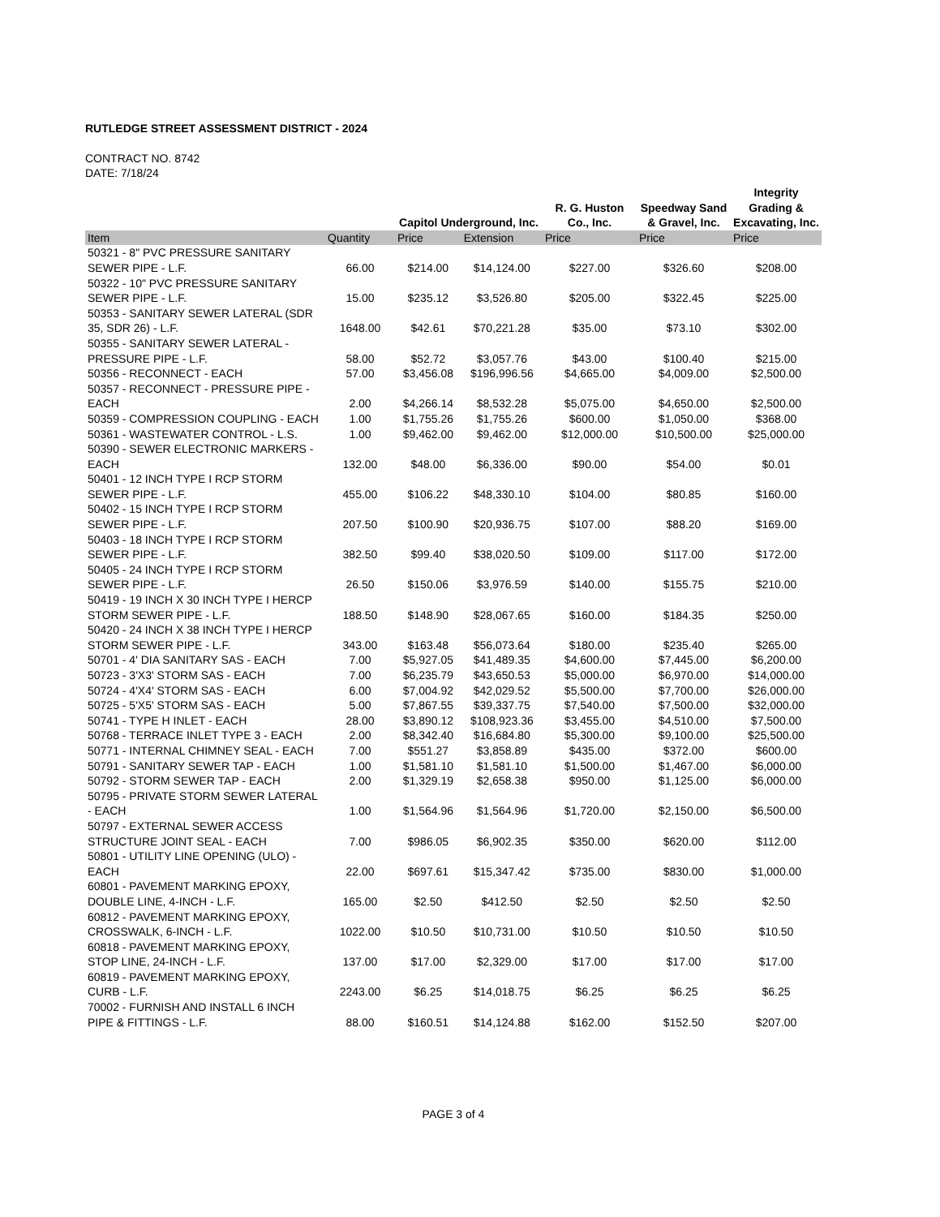RUTLEDGE STREET ASSESSMENT DISTRICT - 2024
CONTRACT NO. 8742
DATE: 7/18/24
| | | Capitol Underground, Inc. | | R. G. Huston Co., Inc. | Speedway Sand & Gravel, Inc. | Integrity Grading & Excavating, Inc. |
| --- | --- | --- | --- | --- | --- | --- |
| Item | Quantity | Price | Extension | Price | Price | Price |
| 50321 - 8" PVC PRESSURE SANITARY SEWER PIPE - L.F. | 66.00 | $214.00 | $14,124.00 | $227.00 | $326.60 | $208.00 |
| 50322 - 10" PVC PRESSURE SANITARY SEWER PIPE - L.F. | 15.00 | $235.12 | $3,526.80 | $205.00 | $322.45 | $225.00 |
| 50353 - SANITARY SEWER LATERAL (SDR 35, SDR 26) - L.F. | 1648.00 | $42.61 | $70,221.28 | $35.00 | $73.10 | $302.00 |
| 50355 - SANITARY SEWER LATERAL - PRESSURE PIPE - L.F. | 58.00 | $52.72 | $3,057.76 | $43.00 | $100.40 | $215.00 |
| 50356 - RECONNECT - EACH | 57.00 | $3,456.08 | $196,996.56 | $4,665.00 | $4,009.00 | $2,500.00 |
| 50357 - RECONNECT - PRESSURE PIPE - EACH | 2.00 | $4,266.14 | $8,532.28 | $5,075.00 | $4,650.00 | $2,500.00 |
| 50359 - COMPRESSION COUPLING - EACH | 1.00 | $1,755.26 | $1,755.26 | $600.00 | $1,050.00 | $368.00 |
| 50361 - WASTEWATER CONTROL - L.S. | 1.00 | $9,462.00 | $9,462.00 | $12,000.00 | $10,500.00 | $25,000.00 |
| 50390 - SEWER ELECTRONIC MARKERS - EACH | 132.00 | $48.00 | $6,336.00 | $90.00 | $54.00 | $0.01 |
| 50401 - 12 INCH TYPE I RCP STORM SEWER PIPE - L.F. | 455.00 | $106.22 | $48,330.10 | $104.00 | $80.85 | $160.00 |
| 50402 - 15 INCH TYPE I RCP STORM SEWER PIPE - L.F. | 207.50 | $100.90 | $20,936.75 | $107.00 | $88.20 | $169.00 |
| 50403 - 18 INCH TYPE I RCP STORM SEWER PIPE - L.F. | 382.50 | $99.40 | $38,020.50 | $109.00 | $117.00 | $172.00 |
| 50405 - 24 INCH TYPE I RCP STORM SEWER PIPE - L.F. | 26.50 | $150.06 | $3,976.59 | $140.00 | $155.75 | $210.00 |
| 50419 - 19 INCH X 30 INCH TYPE I HERCP STORM SEWER PIPE - L.F. | 188.50 | $148.90 | $28,067.65 | $160.00 | $184.35 | $250.00 |
| 50420 - 24 INCH X 38 INCH TYPE I HERCP STORM SEWER PIPE - L.F. | 343.00 | $163.48 | $56,073.64 | $180.00 | $235.40 | $265.00 |
| 50701 - 4' DIA SANITARY SAS - EACH | 7.00 | $5,927.05 | $41,489.35 | $4,600.00 | $7,445.00 | $6,200.00 |
| 50723 - 3'X3' STORM SAS - EACH | 7.00 | $6,235.79 | $43,650.53 | $5,000.00 | $6,970.00 | $14,000.00 |
| 50724 - 4'X4' STORM SAS - EACH | 6.00 | $7,004.92 | $42,029.52 | $5,500.00 | $7,700.00 | $26,000.00 |
| 50725 - 5'X5' STORM SAS - EACH | 5.00 | $7,867.55 | $39,337.75 | $7,540.00 | $7,500.00 | $32,000.00 |
| 50741 - TYPE H INLET - EACH | 28.00 | $3,890.12 | $108,923.36 | $3,455.00 | $4,510.00 | $7,500.00 |
| 50768 - TERRACE INLET TYPE 3 - EACH | 2.00 | $8,342.40 | $16,684.80 | $5,300.00 | $9,100.00 | $25,500.00 |
| 50771 - INTERNAL CHIMNEY SEAL - EACH | 7.00 | $551.27 | $3,858.89 | $435.00 | $372.00 | $600.00 |
| 50791 - SANITARY SEWER TAP - EACH | 1.00 | $1,581.10 | $1,581.10 | $1,500.00 | $1,467.00 | $6,000.00 |
| 50792 - STORM SEWER TAP - EACH | 2.00 | $1,329.19 | $2,658.38 | $950.00 | $1,125.00 | $6,000.00 |
| 50795 - PRIVATE STORM SEWER LATERAL - EACH | 1.00 | $1,564.96 | $1,564.96 | $1,720.00 | $2,150.00 | $6,500.00 |
| 50797 - EXTERNAL SEWER ACCESS STRUCTURE JOINT SEAL - EACH | 7.00 | $986.05 | $6,902.35 | $350.00 | $620.00 | $112.00 |
| 50801 - UTILITY LINE OPENING (ULO) - EACH | 22.00 | $697.61 | $15,347.42 | $735.00 | $830.00 | $1,000.00 |
| 60801 - PAVEMENT MARKING EPOXY, DOUBLE LINE, 4-INCH - L.F. | 165.00 | $2.50 | $412.50 | $2.50 | $2.50 | $2.50 |
| 60812 - PAVEMENT MARKING EPOXY, CROSSWALK, 6-INCH - L.F. | 1022.00 | $10.50 | $10,731.00 | $10.50 | $10.50 | $10.50 |
| 60818 - PAVEMENT MARKING EPOXY, STOP LINE, 24-INCH - L.F. | 137.00 | $17.00 | $2,329.00 | $17.00 | $17.00 | $17.00 |
| 60819 - PAVEMENT MARKING EPOXY, CURB - L.F. | 2243.00 | $6.25 | $14,018.75 | $6.25 | $6.25 | $6.25 |
| 70002 - FURNISH AND INSTALL 6 INCH PIPE & FITTINGS - L.F. | 88.00 | $160.51 | $14,124.88 | $162.00 | $152.50 | $207.00 |
PAGE 3 of 4